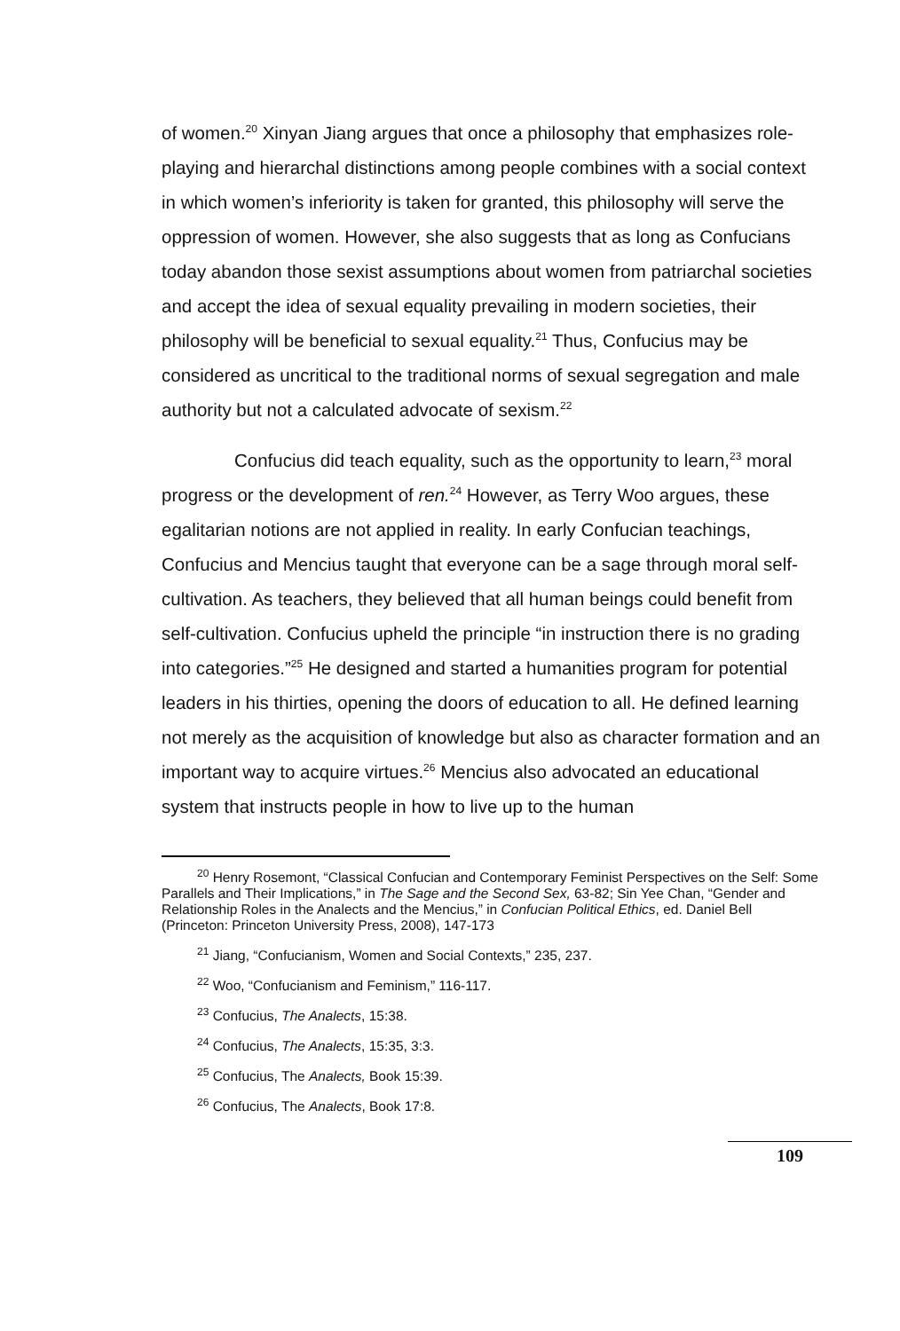of women.<sup>20</sup> Xinyan Jiang argues that once a philosophy that emphasizes role-playing and hierarchal distinctions among people combines with a social context in which women’s inferiority is taken for granted, this philosophy will serve the oppression of women. However, she also suggests that as long as Confucians today abandon those sexist assumptions about women from patriarchal societies and accept the idea of sexual equality prevailing in modern societies, their philosophy will be beneficial to sexual equality.<sup>21</sup> Thus, Confucius may be considered as uncritical to the traditional norms of sexual segregation and male authority but not a calculated advocate of sexism.<sup>22</sup>
Confucius did teach equality, such as the opportunity to learn,<sup>23</sup> moral progress or the development of ren.<sup>24</sup> However, as Terry Woo argues, these egalitarian notions are not applied in reality. In early Confucian teachings, Confucius and Mencius taught that everyone can be a sage through moral self-cultivation. As teachers, they believed that all human beings could benefit from self-cultivation. Confucius upheld the principle “in instruction there is no grading into categories.”<sup>25</sup> He designed and started a humanities program for potential leaders in his thirties, opening the doors of education to all. He defined learning not merely as the acquisition of knowledge but also as character formation and an important way to acquire virtues.<sup>26</sup> Mencius also advocated an educational system that instructs people in how to live up to the human
<sup>20</sup> Henry Rosemont, “Classical Confucian and Contemporary Feminist Perspectives on the Self: Some Parallels and Their Implications,” in The Sage and the Second Sex, 63-82; Sin Yee Chan, “Gender and Relationship Roles in the Analects and the Mencius,” in Confucian Political Ethics, ed. Daniel Bell (Princeton: Princeton University Press, 2008), 147-173
<sup>21</sup> Jiang, “Confucianism, Women and Social Contexts,” 235, 237.
<sup>22</sup> Woo, “Confucianism and Feminism,” 116-117.
<sup>23</sup> Confucius, The Analects, 15:38.
<sup>24</sup> Confucius, The Analects, 15:35, 3:3.
<sup>25</sup> Confucius, The Analects, Book 15:39.
<sup>26</sup> Confucius, The Analects, Book 17:8.
109